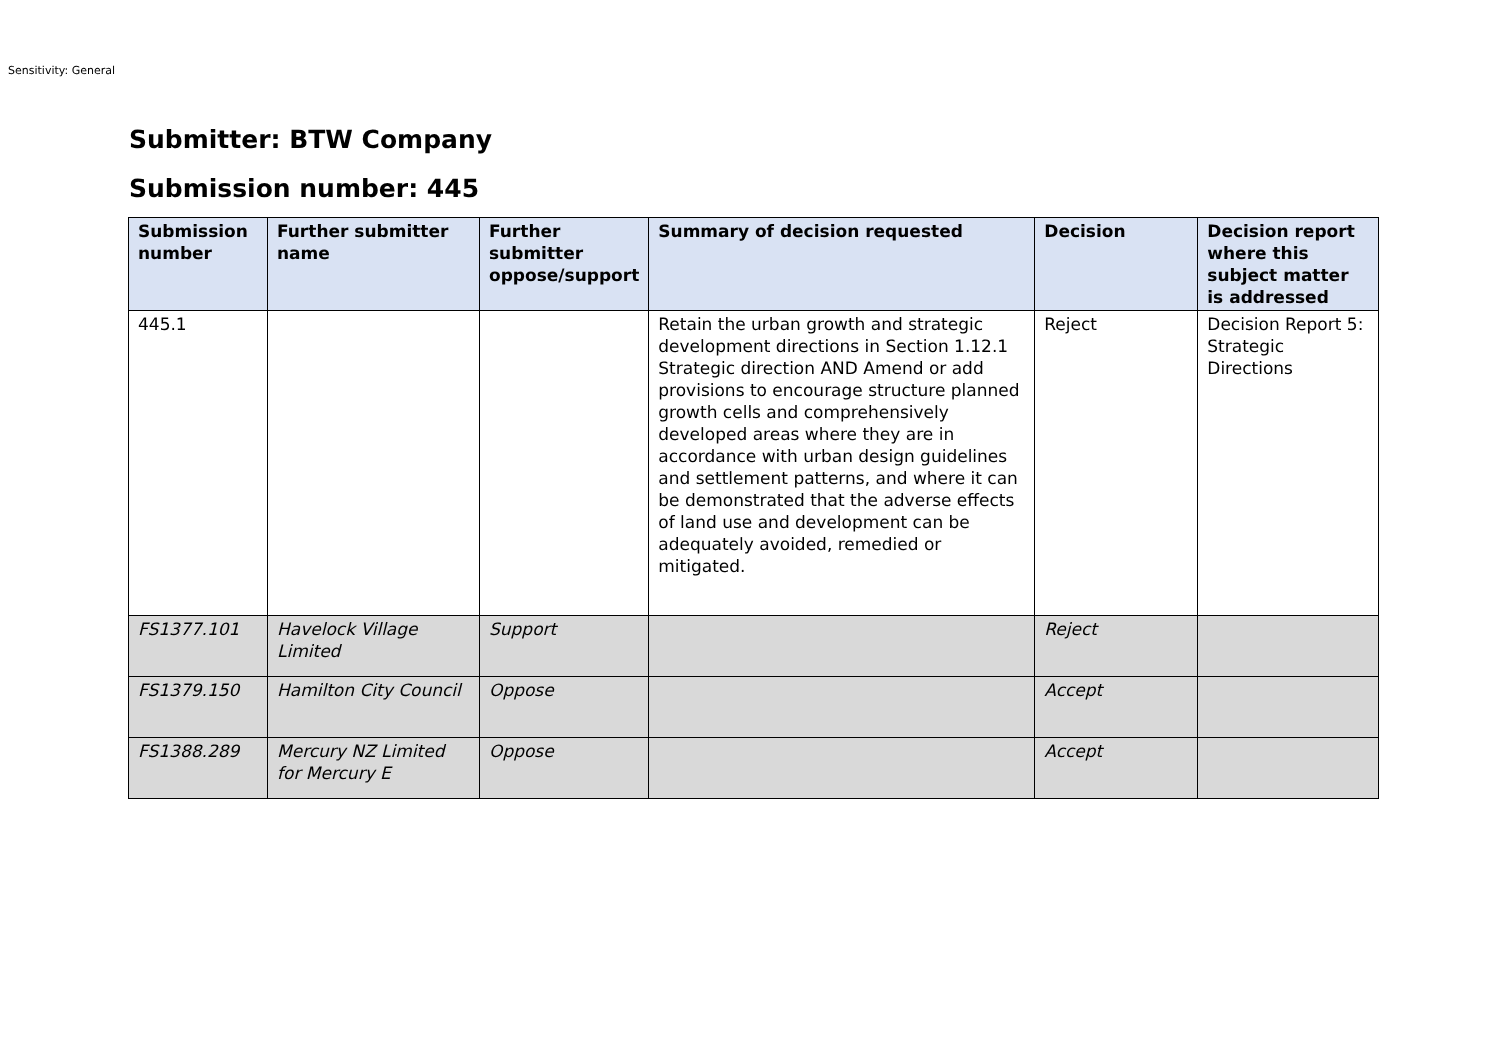Sensitivity: General
Submitter: BTW Company
Submission number: 445
| Submission number | Further submitter name | Further submitter oppose/support | Summary of decision requested | Decision | Decision report where this subject matter is addressed |
| --- | --- | --- | --- | --- | --- |
| 445.1 | | | Retain the urban growth and strategic development directions in Section 1.12.1 Strategic direction AND Amend or add provisions to encourage structure planned growth cells and comprehensively developed areas where they are in accordance with urban design guidelines and settlement patterns, and where it can be demonstrated that the adverse effects of land use and development can be adequately avoided, remedied or mitigated. | Reject | Decision Report 5: Strategic Directions |
| FS1377.101 | Havelock Village Limited | Support | | Reject | |
| FS1379.150 | Hamilton City Council | Oppose | | Accept | |
| FS1388.289 | Mercury NZ Limited for Mercury E | Oppose | | Accept | |